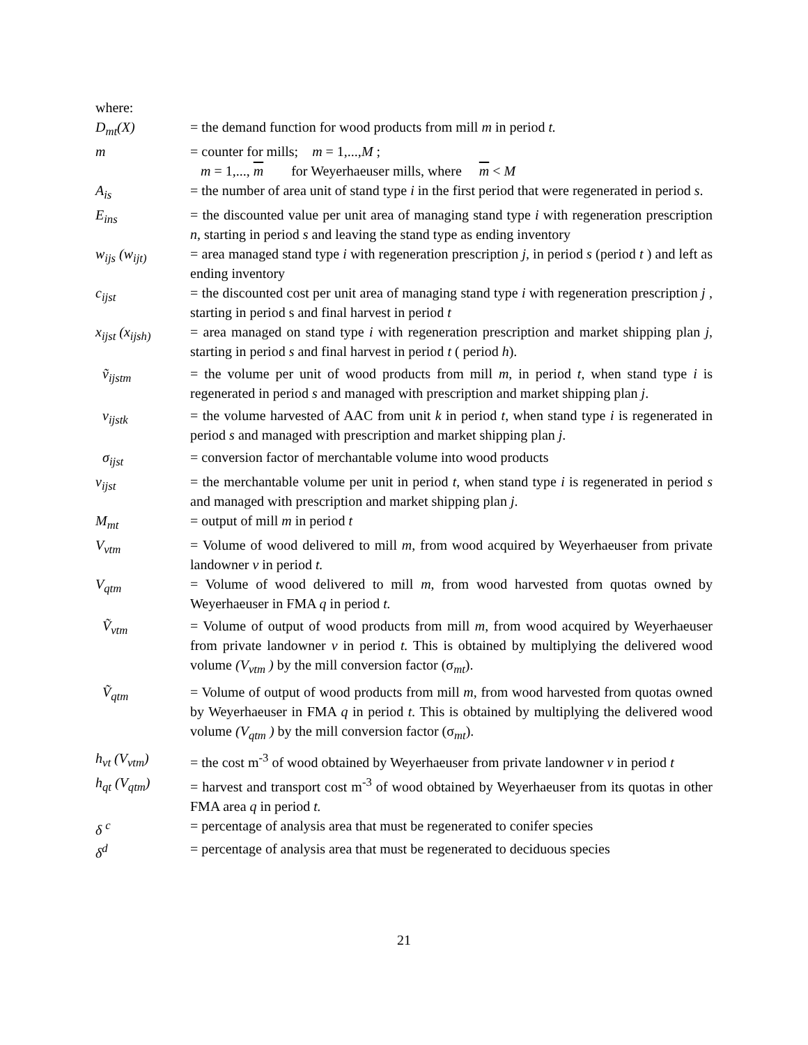where:
D<sub>mt</sub>(X) = the demand function for wood products from mill m in period t.
m = counter for mills; m = 1,...,M ;
m = 1,..., m for Weyerhaeuser mills, where m < M
A<sub>is</sub> = the number of area unit of stand type i in the first period that were regenerated in period s.
E<sub>ins</sub> = the discounted value per unit area of managing stand type i with regeneration prescription n, starting in period s and leaving the stand type as ending inventory
w<sub>ijs</sub> (w<sub>ijt)</sub> = area managed stand type i with regeneration prescription j, in period s (period t ) and left as ending inventory
c<sub>ijst</sub> = the discounted cost per unit area of managing stand type i with regeneration prescription j , starting in period s and final harvest in period t
x<sub>ijst</sub> (x<sub>ijsh)</sub>
= area managed on stand type i with regeneration prescription and market shipping plan j, starting in period s and final harvest in period t ( period h).
ṽ<sub>ijstm</sub> = the volume per unit of wood products from mill m, in period t, when stand type i is regenerated in period s and managed with prescription and market shipping plan j.
v<sub>ijstk</sub> = the volume harvested of AAC from unit k in period t, when stand type i is regenerated in period s and managed with prescription and market shipping plan j.
σ<sub>ijst</sub> = conversion factor of merchantable volume into wood products
v<sub>ijst</sub> = the merchantable volume per unit in period t, when stand type i is regenerated in period s and managed with prescription and market shipping plan j.
M<sub>mt</sub> = output of mill m in period t
V<sub>vtm</sub> = Volume of wood delivered to mill m, from wood acquired by Weyerhaeuser from private landowner v in period t.
V<sub>qtm</sub> = Volume of wood delivered to mill m, from wood harvested from quotas owned by Weyerhaeuser in FMA q in period t.
Ṽ<sub>vtm</sub> = Volume of output of wood products from mill m, from wood acquired by Weyerhaeuser from private landowner v in period t. This is obtained by multiplying the delivered wood volume (V<sub>vtm</sub> ) by the mill conversion factor (σ<sub>mt</sub>).
Ṽ<sub>qtm</sub> = Volume of output of wood products from mill m, from wood harvested from quotas owned by Weyerhaeuser in FMA q in period t. This is obtained by multiplying the delivered wood volume (V<sub>qtm</sub> ) by the mill conversion factor (σ<sub>mt</sub>).
h<sub>vt</sub> (V<sub>vtm</sub>) = the cost m<sup>-3</sup> of wood obtained by Weyerhaeuser from private landowner v in period t
h<sub>qt</sub> (V<sub>qtm</sub>) = harvest and transport cost m<sup>-3</sup> of wood obtained by Weyerhaeuser from its quotas in other FMA area q in period t.
δ <sup>c</sup> = percentage of analysis area that must be regenerated to conifer species
δ<sup>d</sup> = percentage of analysis area that must be regenerated to deciduous species
21